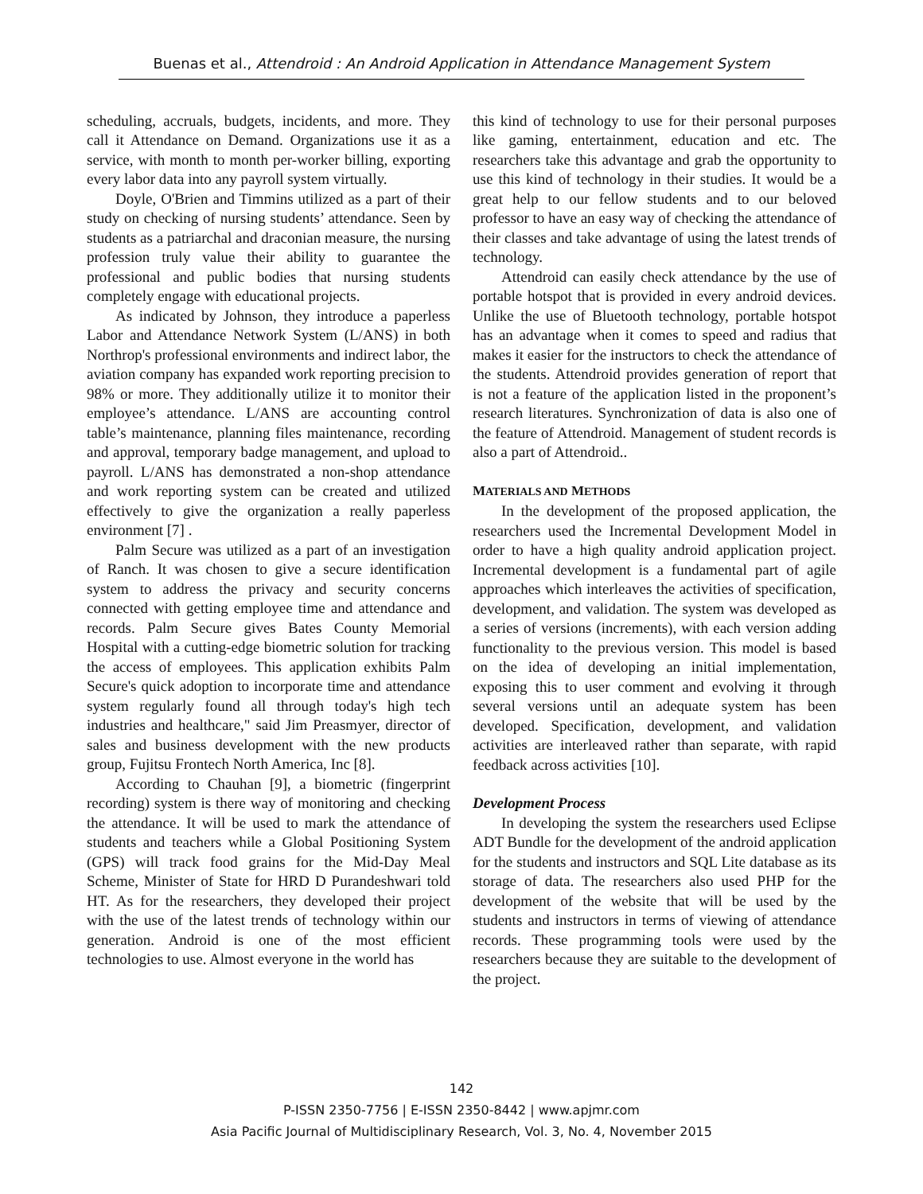Buenas et al., Attendroid : An Android Application in Attendance Management System
scheduling, accruals, budgets, incidents, and more. They call it Attendance on Demand. Organizations use it as a service, with month to month per-worker billing, exporting every labor data into any payroll system virtually.
Doyle, O'Brien and Timmins utilized as a part of their study on checking of nursing students’ attendance. Seen by students as a patriarchal and draconian measure, the nursing profession truly value their ability to guarantee the professional and public bodies that nursing students completely engage with educational projects.
As indicated by Johnson, they introduce a paperless Labor and Attendance Network System (L/ANS) in both Northrop's professional environments and indirect labor, the aviation company has expanded work reporting precision to 98% or more. They additionally utilize it to monitor their employee’s attendance. L/ANS are accounting control table’s maintenance, planning files maintenance, recording and approval, temporary badge management, and upload to payroll. L/ANS has demonstrated a non-shop attendance and work reporting system can be created and utilized effectively to give the organization a really paperless environment [7] .
Palm Secure was utilized as a part of an investigation of Ranch. It was chosen to give a secure identification system to address the privacy and security concerns connected with getting employee time and attendance and records. Palm Secure gives Bates County Memorial Hospital with a cutting-edge biometric solution for tracking the access of employees. This application exhibits Palm Secure's quick adoption to incorporate time and attendance system regularly found all through today's high tech industries and healthcare," said Jim Preasmyer, director of sales and business development with the new products group, Fujitsu Frontech North America, Inc [8].
According to Chauhan [9], a biometric (fingerprint recording) system is there way of monitoring and checking the attendance. It will be used to mark the attendance of students and teachers while a Global Positioning System (GPS) will track food grains for the Mid-Day Meal Scheme, Minister of State for HRD D Purandeshwari told HT. As for the researchers, they developed their project with the use of the latest trends of technology within our generation. Android is one of the most efficient technologies to use. Almost everyone in the world has
this kind of technology to use for their personal purposes like gaming, entertainment, education and etc. The researchers take this advantage and grab the opportunity to use this kind of technology in their studies. It would be a great help to our fellow students and to our beloved professor to have an easy way of checking the attendance of their classes and take advantage of using the latest trends of technology.
Attendroid can easily check attendance by the use of portable hotspot that is provided in every android devices. Unlike the use of Bluetooth technology, portable hotspot has an advantage when it comes to speed and radius that makes it easier for the instructors to check the attendance of the students. Attendroid provides generation of report that is not a feature of the application listed in the proponent’s research literatures. Synchronization of data is also one of the feature of Attendroid. Management of student records is also a part of Attendroid..
MATERIALS AND METHODS
In the development of the proposed application, the researchers used the Incremental Development Model in order to have a high quality android application project. Incremental development is a fundamental part of agile approaches which interleaves the activities of specification, development, and validation. The system was developed as a series of versions (increments), with each version adding functionality to the previous version. This model is based on the idea of developing an initial implementation, exposing this to user comment and evolving it through several versions until an adequate system has been developed. Specification, development, and validation activities are interleaved rather than separate, with rapid feedback across activities [10].
Development Process
In developing the system the researchers used Eclipse ADT Bundle for the development of the android application for the students and instructors and SQL Lite database as its storage of data. The researchers also used PHP for the development of the website that will be used by the students and instructors in terms of viewing of attendance records. These programming tools were used by the researchers because they are suitable to the development of the project.
142
P-ISSN 2350-7756 | E-ISSN 2350-8442 | www.apjmr.com
Asia Pacific Journal of Multidisciplinary Research, Vol. 3, No. 4, November 2015